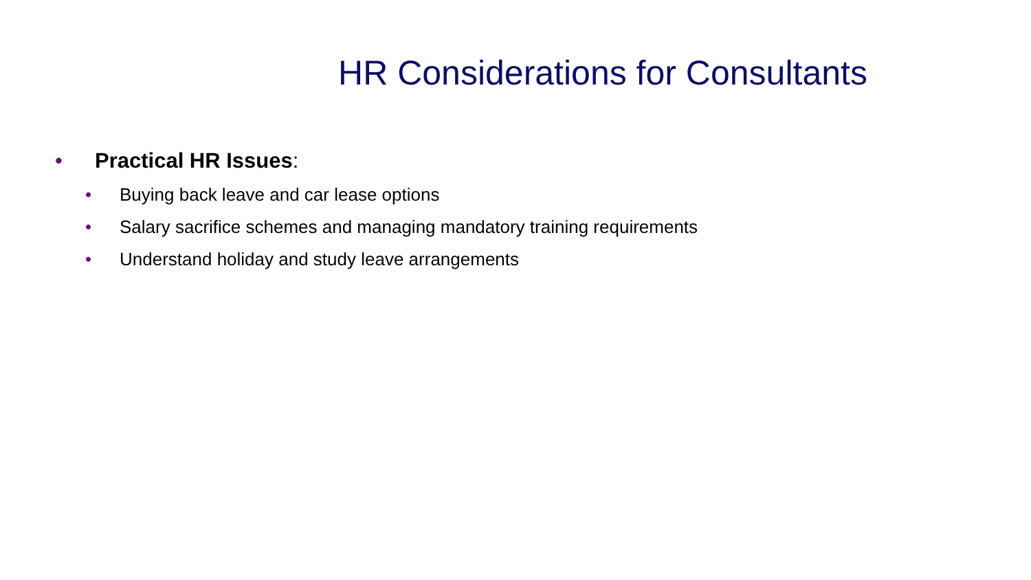HR Considerations for Consultants
• Practical HR Issues:
• Buying back leave and car lease options
• Salary sacrifice schemes and managing mandatory training requirements
• Understand holiday and study leave arrangements